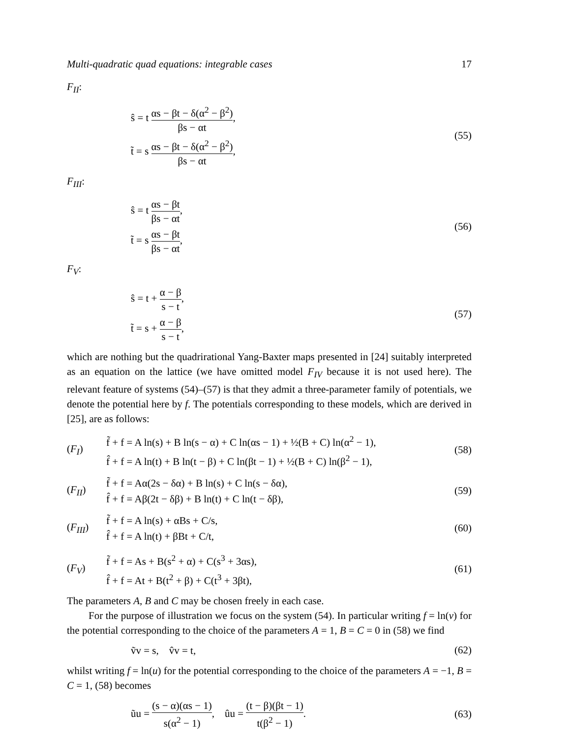Multi-quadratic quad equations: integrable cases 17
F<sub>II</sub>:
ŝ = t αs − βt − δ(α<sup>2</sup> − β<sup>2</sup>) βs − αt,
t̃ = s αs − βt − δ(α<sup>2</sup> − β<sup>2</sup>) βs − αt,
(55)
F<sub>III</sub>:
ŝ = t αs − βt βs − αt,
t̃ = s αs − βt βs − αt,
(56)
F<sub>V</sub>:
ŝ = t + α − β s − t,
t̃ = s + α − β s − t,
(57)
which are nothing but the quadrirational Yang-Baxter maps presented in [24] suitably interpreted as an equation on the lattice (we have omitted model F<sub>IV</sub> because it is not used here). The relevant feature of systems (54)–(57) is that they admit a three-parameter family of potentials, we denote the potential here by f. The potentials corresponding to these models, which are derived in [25], are as follows:
(F<sub>I</sub>)
f̃ + f = A ln(s) + B ln(s − α) + C ln(αs − 1) + ½(B + C) ln(α<sup>2</sup> − 1),
f̂ + f = A ln(t) + B ln(t − β) + C ln(βt − 1) + ½(B + C) ln(β<sup>2</sup> − 1),
(58)
(F<sub>II</sub>)
f̃ + f = Aα(2s − δα) + B ln(s) + C ln(s − δα),
f̂ + f = Aβ(2t − δβ) + B ln(t) + C ln(t − δβ),
(59)
(F<sub>III</sub>)
f̃ + f = A ln(s) + αBs + C/s,
f̂ + f = A ln(t) + βBt + C/t,
(60)
(F<sub>V</sub>)
f̃ + f = As + B(s<sup>2</sup> + α) + C(s<sup>3</sup> + 3αs),
f̂ + f = At + B(t<sup>2</sup> + β) + C(t<sup>3</sup> + 3βt),
(61)
The parameters A, B and C may be chosen freely in each case.
For the purpose of illustration we focus on the system (54). In particular writing f = ln(v) for the potential corresponding to the choice of the parameters A = 1, B = C = 0 in (58) we find
ṽv = s, v̂v = t,
(62)
whilst writing f = ln(u) for the potential corresponding to the choice of the parameters A = −1, B = C = 1, (58) becomes
ũu = (s − α)(αs − 1) s(α<sup>2</sup> − 1), ûu = (t − β)(βt − 1) t(β<sup>2</sup> − 1).
(63)